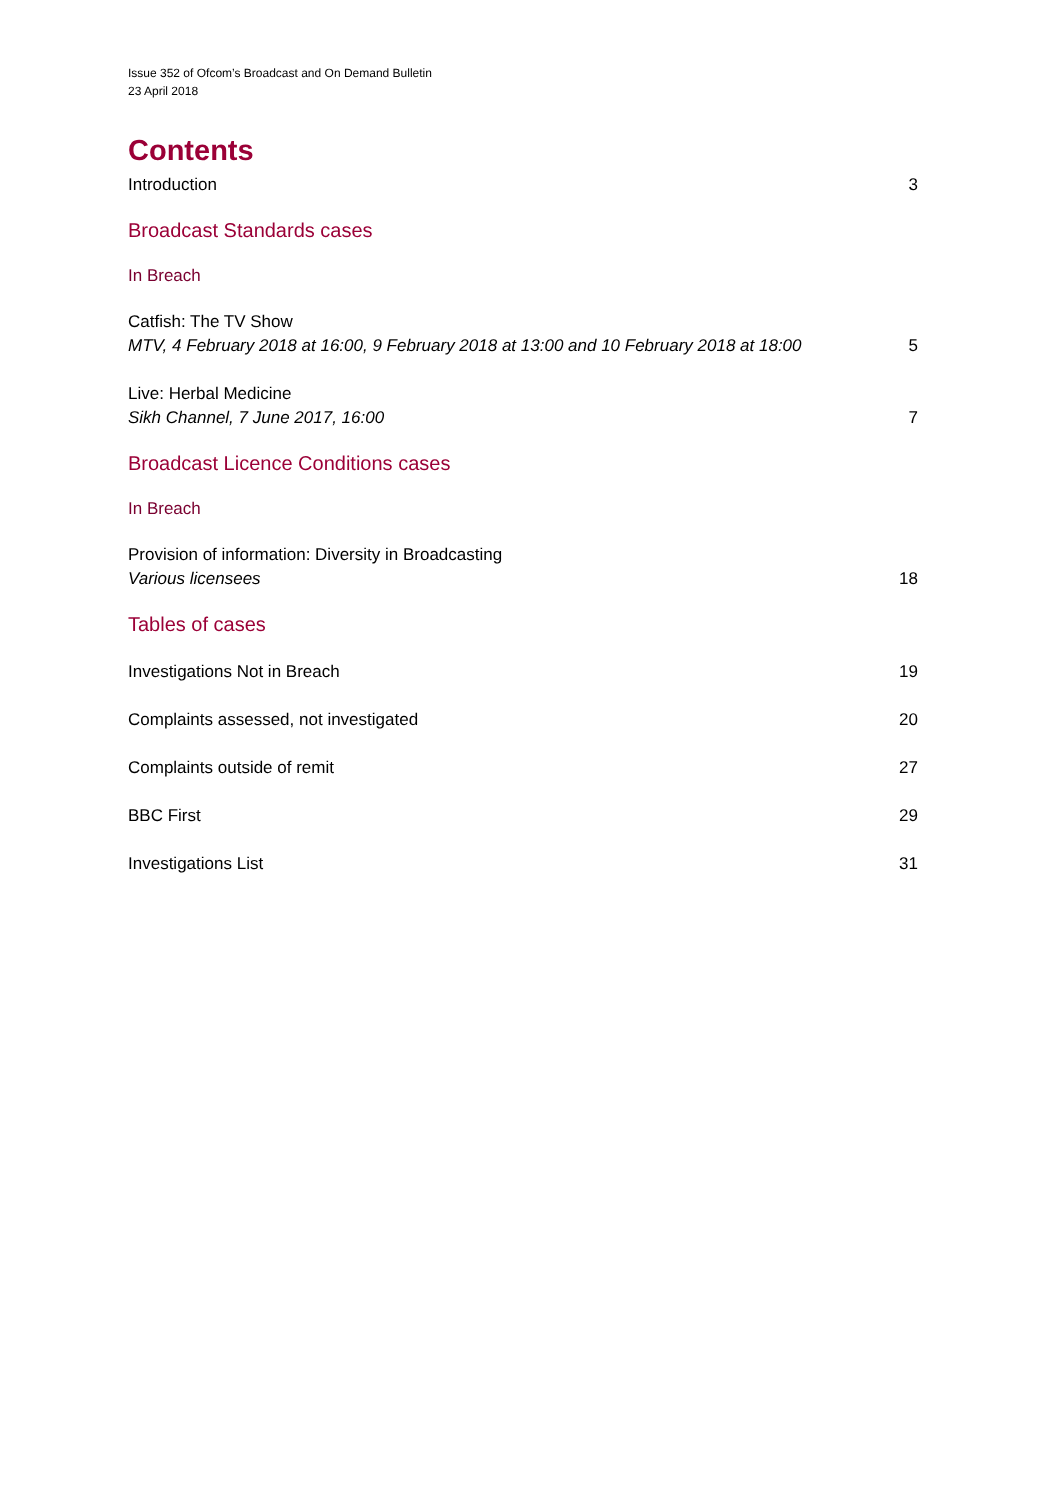Issue 352 of Ofcom’s Broadcast and On Demand Bulletin
23 April 2018
Contents
Introduction 3
Broadcast Standards cases
In Breach
Catfish: The TV Show
MTV, 4 February 2018 at 16:00, 9 February 2018 at 13:00 and 10 February 2018 at 18:00 5
Live: Herbal Medicine
Sikh Channel, 7 June 2017, 16:00 7
Broadcast Licence Conditions cases
In Breach
Provision of information: Diversity in Broadcasting
Various licensees 18
Tables of cases
Investigations Not in Breach 19
Complaints assessed, not investigated 20
Complaints outside of remit 27
BBC First 29
Investigations List 31